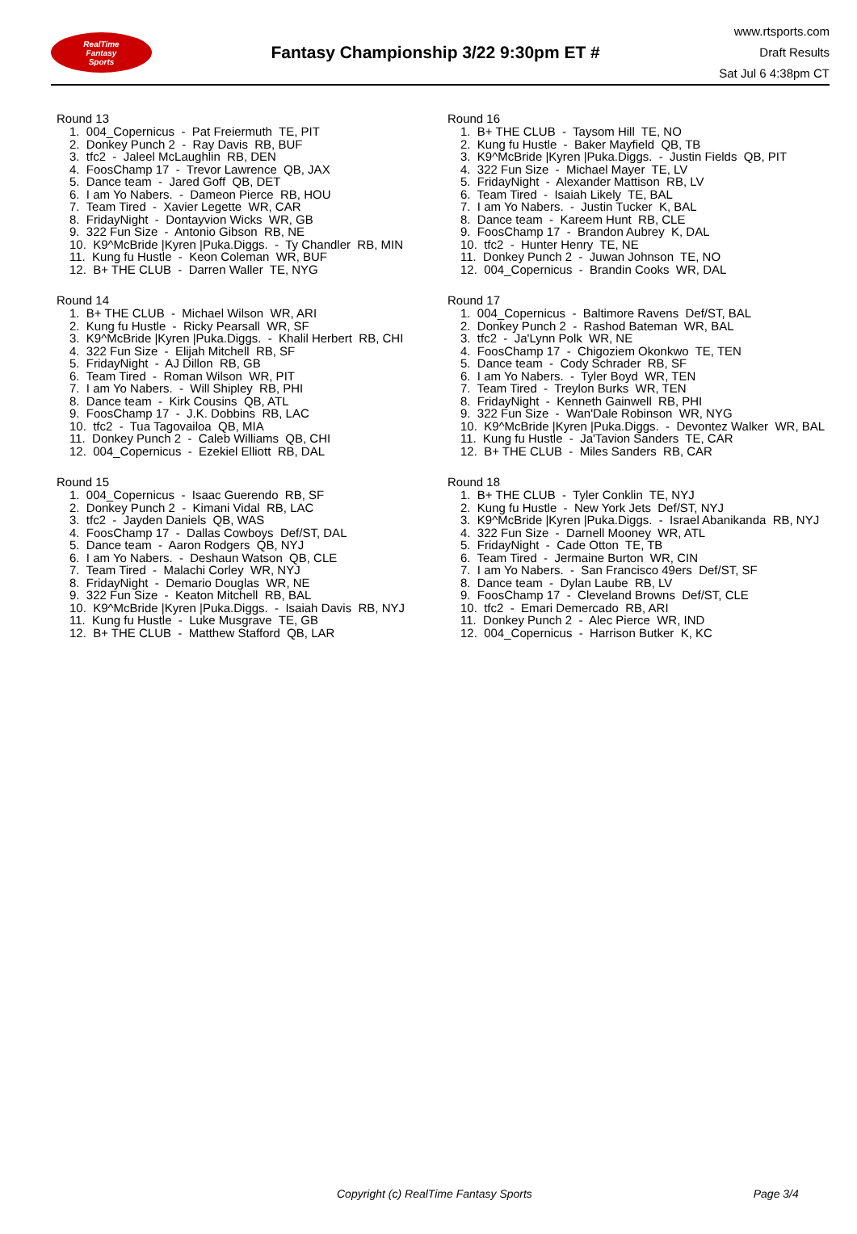RealTime
Fantasy
Sports
Fantasy Championship 3/22 9:30pm ET #
www.rtsports.com
Draft Results
Sat Jul 6 4:38pm CT
Round 13
1. 004_Copernicus - Pat Freiermuth TE, PIT
2. Donkey Punch 2 - Ray Davis RB, BUF
3. tfc2 - Jaleel McLaughlin RB, DEN
4. FoosChamp 17 - Trevor Lawrence QB, JAX
5. Dance team - Jared Goff QB, DET
6. I am Yo Nabers. - Dameon Pierce RB, HOU
7. Team Tired - Xavier Legette WR, CAR
8. FridayNight - Dontayvion Wicks WR, GB
9. 322 Fun Size - Antonio Gibson RB, NE
10. K9^McBride |Kyren |Puka.Diggs. - Ty Chandler RB, MIN
11. Kung fu Hustle - Keon Coleman WR, BUF
12. B+ THE CLUB - Darren Waller TE, NYG
Round 14
1. B+ THE CLUB - Michael Wilson WR, ARI
2. Kung fu Hustle - Ricky Pearsall WR, SF
3. K9^McBride |Kyren |Puka.Diggs. - Khalil Herbert RB, CHI
4. 322 Fun Size - Elijah Mitchell RB, SF
5. FridayNight - AJ Dillon RB, GB
6. Team Tired - Roman Wilson WR, PIT
7. I am Yo Nabers. - Will Shipley RB, PHI
8. Dance team - Kirk Cousins QB, ATL
9. FoosChamp 17 - J.K. Dobbins RB, LAC
10. tfc2 - Tua Tagovailoa QB, MIA
11. Donkey Punch 2 - Caleb Williams QB, CHI
12. 004_Copernicus - Ezekiel Elliott RB, DAL
Round 15
1. 004_Copernicus - Isaac Guerendo RB, SF
2. Donkey Punch 2 - Kimani Vidal RB, LAC
3. tfc2 - Jayden Daniels QB, WAS
4. FoosChamp 17 - Dallas Cowboys Def/ST, DAL
5. Dance team - Aaron Rodgers QB, NYJ
6. I am Yo Nabers. - Deshaun Watson QB, CLE
7. Team Tired - Malachi Corley WR, NYJ
8. FridayNight - Demario Douglas WR, NE
9. 322 Fun Size - Keaton Mitchell RB, BAL
10. K9^McBride |Kyren |Puka.Diggs. - Isaiah Davis RB, NYJ
11. Kung fu Hustle - Luke Musgrave TE, GB
12. B+ THE CLUB - Matthew Stafford QB, LAR
Round 16
1. B+ THE CLUB - Taysom Hill TE, NO
2. Kung fu Hustle - Baker Mayfield QB, TB
3. K9^McBride |Kyren |Puka.Diggs. - Justin Fields QB, PIT
4. 322 Fun Size - Michael Mayer TE, LV
5. FridayNight - Alexander Mattison RB, LV
6. Team Tired - Isaiah Likely TE, BAL
7. I am Yo Nabers. - Justin Tucker K, BAL
8. Dance team - Kareem Hunt RB, CLE
9. FoosChamp 17 - Brandon Aubrey K, DAL
10. tfc2 - Hunter Henry TE, NE
11. Donkey Punch 2 - Juwan Johnson TE, NO
12. 004_Copernicus - Brandin Cooks WR, DAL
Round 17
1. 004_Copernicus - Baltimore Ravens Def/ST, BAL
2. Donkey Punch 2 - Rashod Bateman WR, BAL
3. tfc2 - Ja'Lynn Polk WR, NE
4. FoosChamp 17 - Chigoziem Okonkwo TE, TEN
5. Dance team - Cody Schrader RB, SF
6. I am Yo Nabers. - Tyler Boyd WR, TEN
7. Team Tired - Treylon Burks WR, TEN
8. FridayNight - Kenneth Gainwell RB, PHI
9. 322 Fun Size - Wan'Dale Robinson WR, NYG
10. K9^McBride |Kyren |Puka.Diggs. - Devontez Walker WR, BAL
11. Kung fu Hustle - Ja'Tavion Sanders TE, CAR
12. B+ THE CLUB - Miles Sanders RB, CAR
Round 18
1. B+ THE CLUB - Tyler Conklin TE, NYJ
2. Kung fu Hustle - New York Jets Def/ST, NYJ
3. K9^McBride |Kyren |Puka.Diggs. - Israel Abanikanda RB, NYJ
4. 322 Fun Size - Darnell Mooney WR, ATL
5. FridayNight - Cade Otton TE, TB
6. Team Tired - Jermaine Burton WR, CIN
7. I am Yo Nabers. - San Francisco 49ers Def/ST, SF
8. Dance team - Dylan Laube RB, LV
9. FoosChamp 17 - Cleveland Browns Def/ST, CLE
10. tfc2 - Emari Demercado RB, ARI
11. Donkey Punch 2 - Alec Pierce WR, IND
12. 004_Copernicus - Harrison Butker K, KC
Copyright (c) RealTime Fantasy Sports Page 3/4